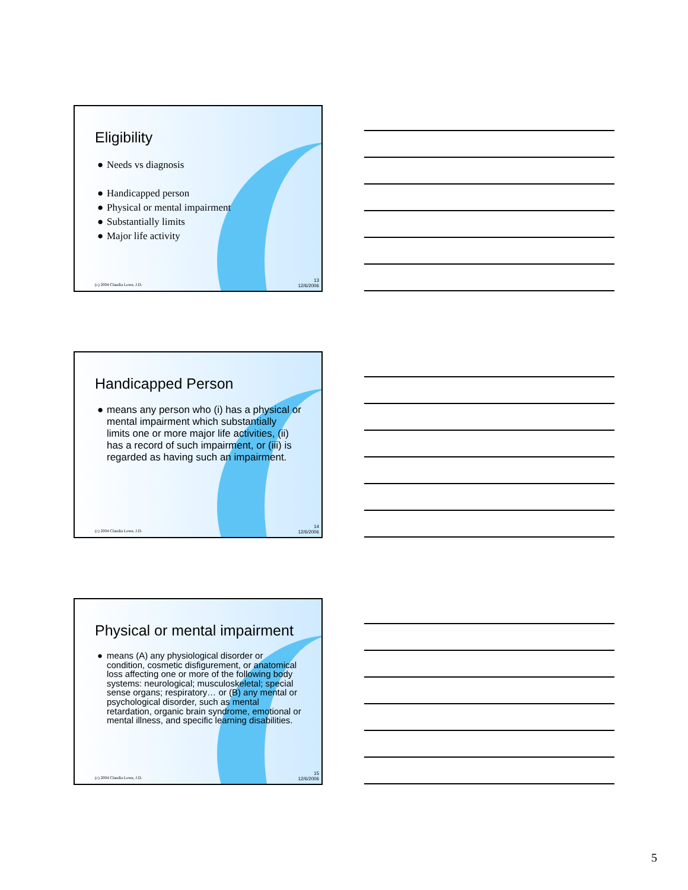Eligibility
● Needs vs diagnosis
● Handicapped person
● Physical or mental impairment
● Substantially limits
● Major life activity
(c) 2004 Claudia Lowe, J.D.
13
12/6/2006
Handicapped Person
● means any person who (i) has a physical or mental impairment which substantially limits one or more major life activities, (ii) has a record of such impairment, or (iii) is regarded as having such an impairment.
(c) 2004 Claudia Lowe, J.D.
14
12/6/2006
Physical or mental impairment
● means (A) any physiological disorder or condition, cosmetic disfigurement, or anatomical loss affecting one or more of the following body systems: neurological; musculoskeletal; special sense organs; respiratory… or (B) any mental or psychological disorder, such as mental retardation, organic brain syndrome, emotional or mental illness, and specific learning disabilities.
(c) 2004 Claudia Lowe, J.D.
15
12/6/2006
5